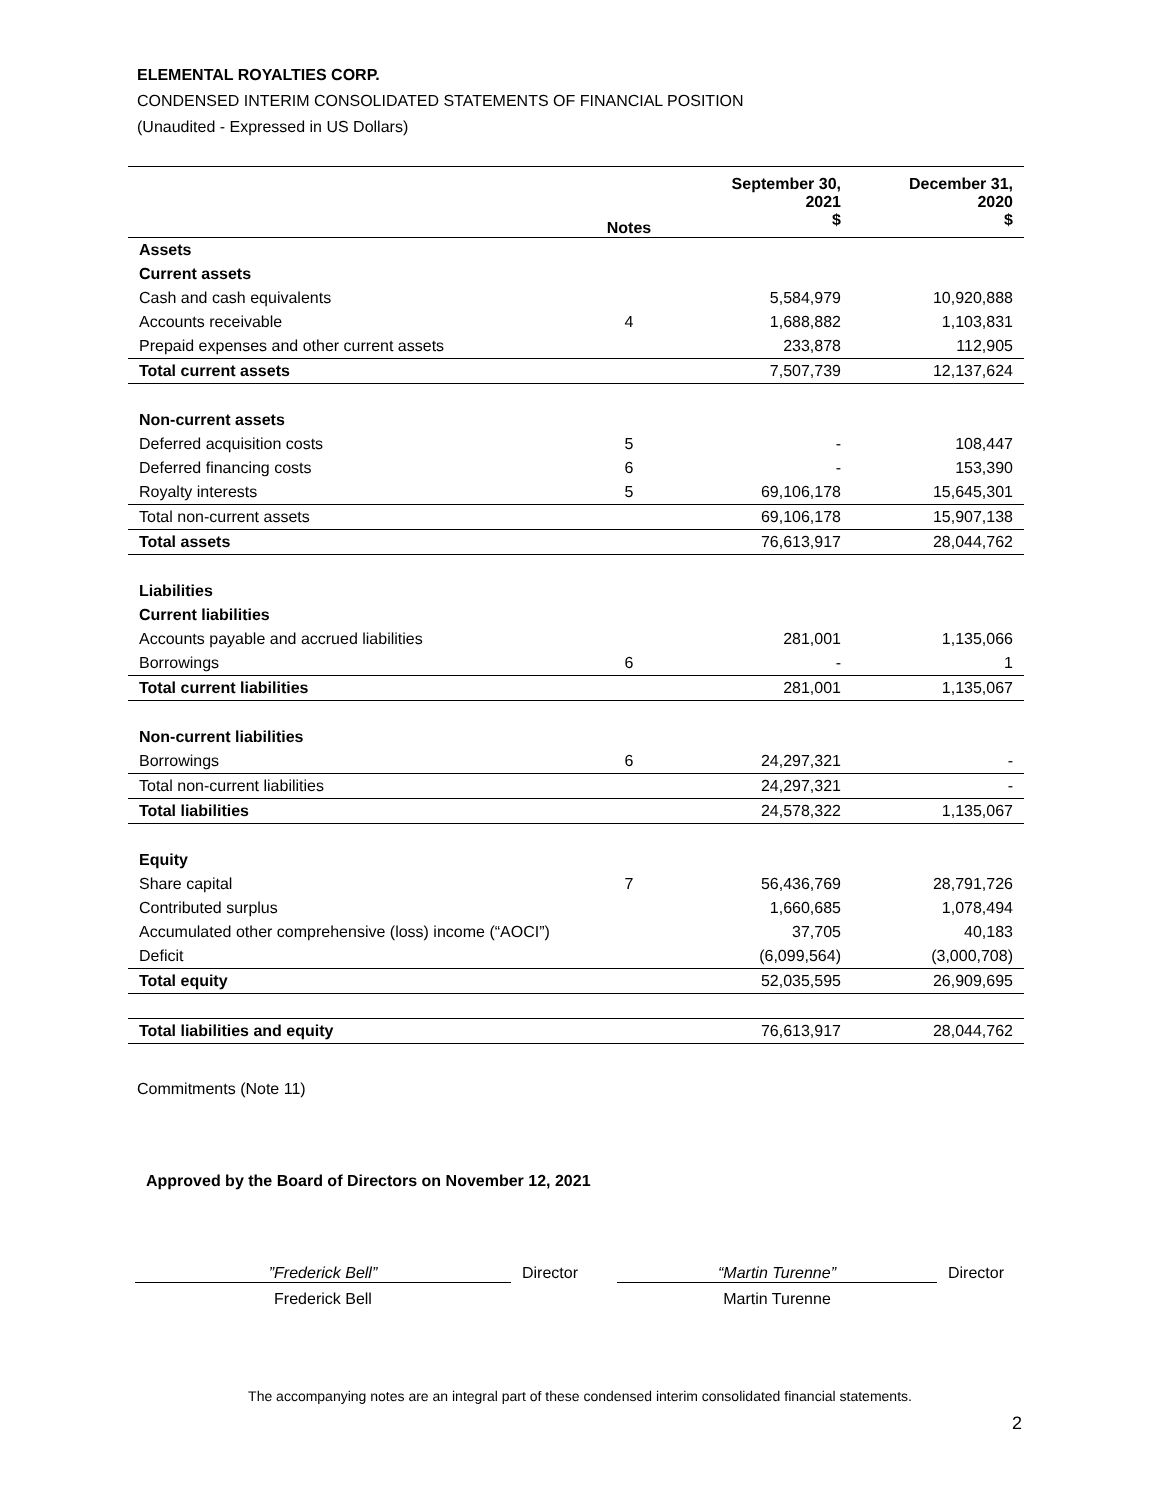ELEMENTAL ROYALTIES CORP.
CONDENSED INTERIM CONSOLIDATED STATEMENTS OF FINANCIAL POSITION
(Unaudited - Expressed in US Dollars)
| | Notes | September 30, 2021 $ | December 31, 2020 $ |
| Assets | | | |
| Current assets | | | |
| Cash and cash equivalents | | 5,584,979 | 10,920,888 |
| Accounts receivable | 4 | 1,688,882 | 1,103,831 |
| Prepaid expenses and other current assets | | 233,878 | 112,905 |
| Total current assets | | 7,507,739 | 12,137,624 |
| Non-current assets | | | |
| Deferred acquisition costs | 5 | - | 108,447 |
| Deferred financing costs | 6 | - | 153,390 |
| Royalty interests | 5 | 69,106,178 | 15,645,301 |
| Total non-current assets | | 69,106,178 | 15,907,138 |
| Total assets | | 76,613,917 | 28,044,762 |
| Liabilities | | | |
| Current liabilities | | | |
| Accounts payable and accrued liabilities | | 281,001 | 1,135,066 |
| Borrowings | 6 | - | 1 |
| Total current liabilities | | 281,001 | 1,135,067 |
| Non-current liabilities | | | |
| Borrowings | 6 | 24,297,321 | - |
| Total non-current liabilities | | 24,297,321 | - |
| Total liabilities | | 24,578,322 | 1,135,067 |
| Equity | | | |
| Share capital | 7 | 56,436,769 | 28,791,726 |
| Contributed surplus | | 1,660,685 | 1,078,494 |
| Accumulated other comprehensive (loss) income (“AOCI”) | | 37,705 | 40,183 |
| Deficit | | (6,099,564) | (3,000,708) |
| Total equity | | 52,035,595 | 26,909,695 |
| Total liabilities and equity | | 76,613,917 | 28,044,762 |
Commitments (Note 11)
Approved by the Board of Directors on November 12, 2021
”Frederick Bell” Director
Frederick Bell
“Martin Turenne” Director
Martin Turenne
The accompanying notes are an integral part of these condensed interim consolidated financial statements.
2